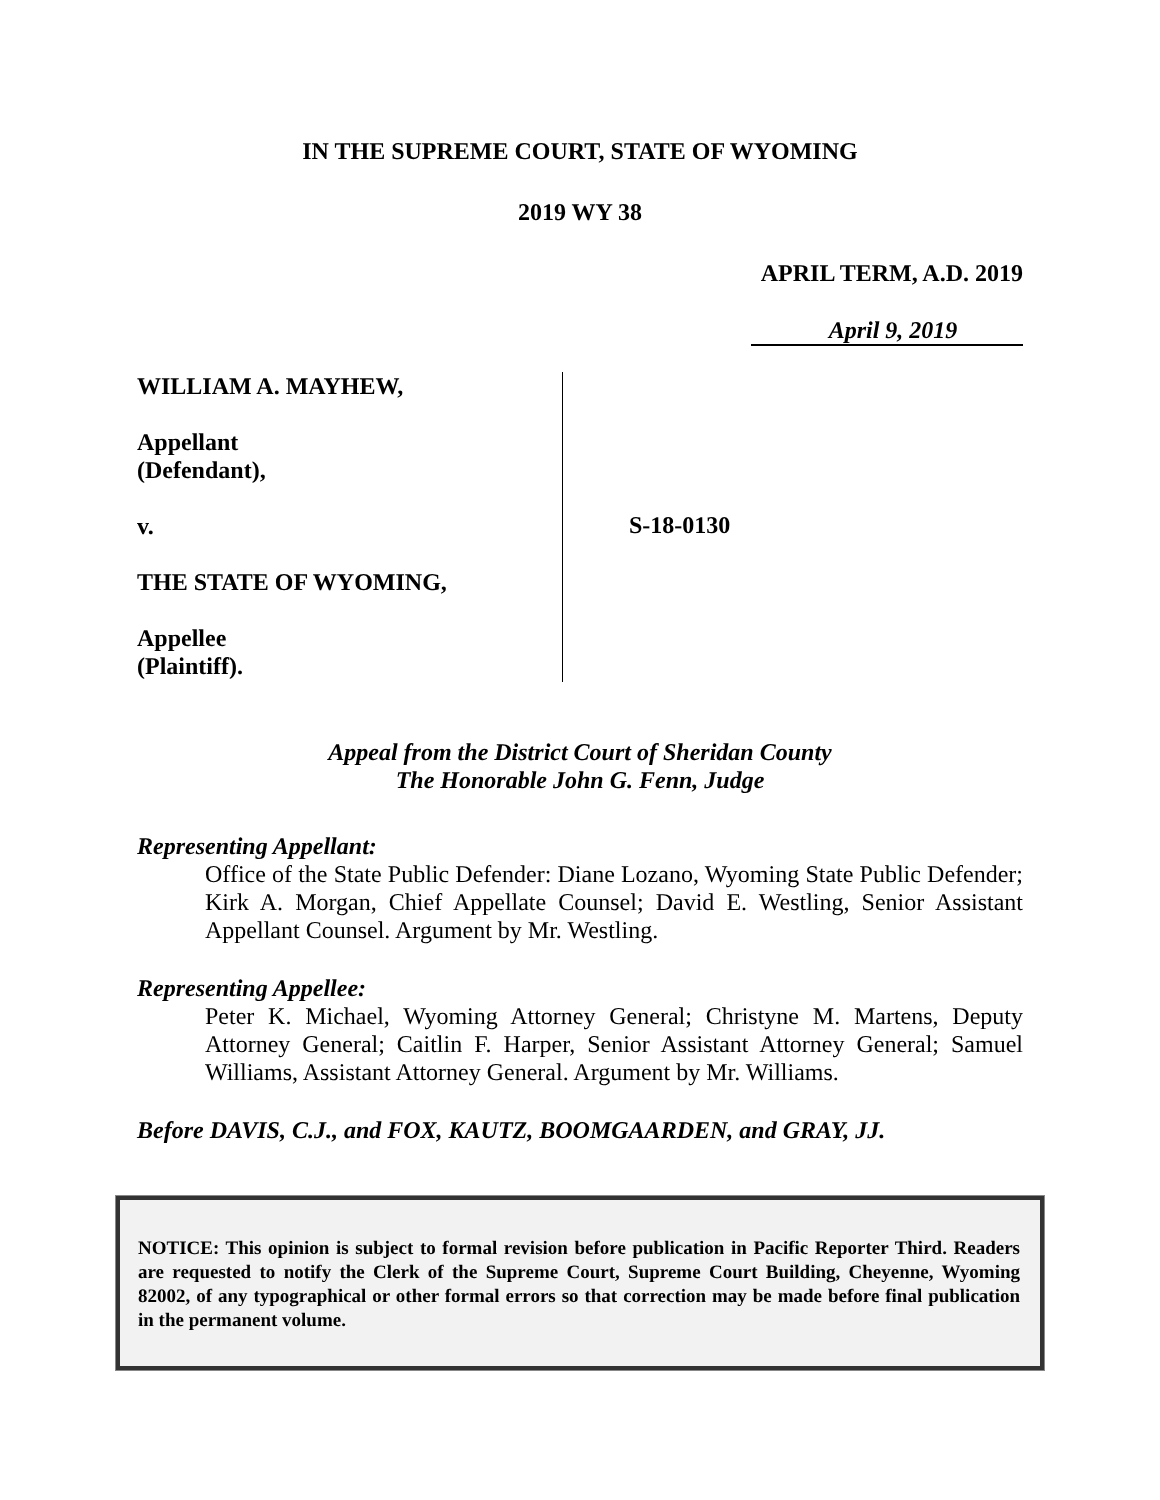IN THE SUPREME COURT, STATE OF WYOMING
2019 WY 38
APRIL TERM, A.D. 2019
April 9, 2019
WILLIAM A. MAYHEW,
Appellant
(Defendant),
v.
THE STATE OF WYOMING,
Appellee
(Plaintiff).
S-18-0130
Appeal from the District Court of Sheridan County
The Honorable John G. Fenn, Judge
Representing Appellant:
Office of the State Public Defender: Diane Lozano, Wyoming State Public Defender; Kirk A. Morgan, Chief Appellate Counsel; David E. Westling, Senior Assistant Appellant Counsel. Argument by Mr. Westling.
Representing Appellee:
Peter K. Michael, Wyoming Attorney General; Christyne M. Martens, Deputy Attorney General; Caitlin F. Harper, Senior Assistant Attorney General; Samuel Williams, Assistant Attorney General. Argument by Mr. Williams.
Before DAVIS, C.J., and FOX, KAUTZ, BOOMGAARDEN, and GRAY, JJ.
NOTICE: This opinion is subject to formal revision before publication in Pacific Reporter Third. Readers are requested to notify the Clerk of the Supreme Court, Supreme Court Building, Cheyenne, Wyoming 82002, of any typographical or other formal errors so that correction may be made before final publication in the permanent volume.